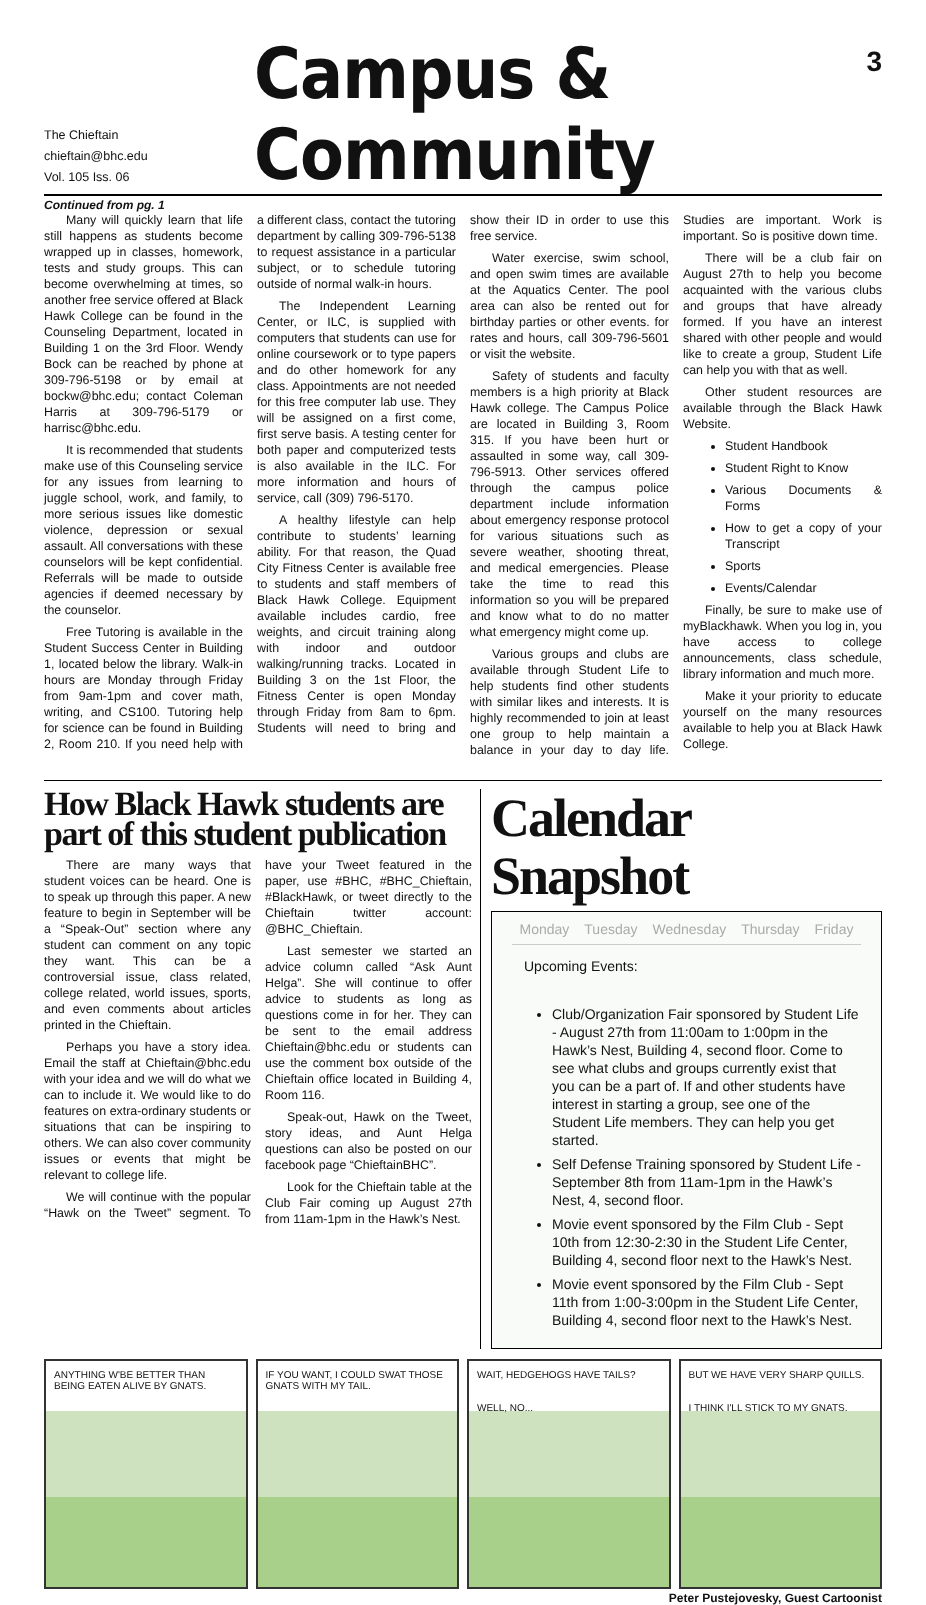The Chieftain
chieftain@bhc.edu
Vol. 105 Iss. 06
Campus & Community
3
Continued from pg. 1
Many will quickly learn that life still happens as students become wrapped up in classes, homework, tests and study groups. This can become overwhelming at times, so another free service offered at Black Hawk College can be found in the Counseling Department, located in Building 1 on the 3rd Floor. Wendy Bock can be reached by phone at 309-796-5198 or by email at bockw@bhc.edu; contact Coleman Harris at 309-796-5179 or harrisc@bhc.edu.
It is recommended that students make use of this Counseling service for any issues from learning to juggle school, work, and family, to more serious issues like domestic violence, depression or sexual assault. All conversations with these counselors will be kept confidential. Referrals will be made to outside agencies if deemed necessary by the counselor.
Free Tutoring is available in the Student Success Center in Building 1, located below the library. Walk-in hours are Monday through Friday from 9am-1pm and cover math, writing, and CS100. Tutoring help for science can be found in Building 2, Room 210. If you need help with a different class, contact the tutoring department by calling 309-796-5138 to request assistance in a particular subject, or to schedule tutoring outside of normal walk-in hours.
The Independent Learning Center, or ILC, is supplied with computers that students can use for online coursework or to type papers and do other homework for any class. Appointments are not needed for this free computer lab use. They will be assigned on a first come, first serve basis. A testing center for both paper and computerized tests is also available in the ILC. For more information and hours of service, call (309) 796-5170.
A healthy lifestyle can help contribute to students’ learning ability. For that reason, the Quad City Fitness Center is available free to students and staff members of Black Hawk College. Equipment available includes cardio, free weights, and circuit training along with indoor and outdoor walking/running tracks. Located in Building 3 on the 1st Floor, the Fitness Center is open Monday through Friday from 8am to 6pm. Students will need to bring and show their ID in order to use this free service.
Water exercise, swim school, and open swim times are available at the Aquatics Center. The pool area can also be rented out for birthday parties or other events. for rates and hours, call 309-796-5601 or visit the website.
Safety of students and faculty members is a high priority at Black Hawk college. The Campus Police are located in Building 3, Room 315. If you have been hurt or assaulted in some way, call 309-796-5913. Other services offered through the campus police department include information about emergency response protocol for various situations such as severe weather, shooting threat, and medical emergencies. Please take the time to read this information so you will be prepared and know what to do no matter what emergency might come up.
Various groups and clubs are available through Student Life to help students find other students with similar likes and interests. It is highly recommended to join at least one group to help maintain a balance in your day to day life. Studies are important. Work is important. So is positive down time.
There will be a club fair on August 27th to help you become acquainted with the various clubs and groups that have already formed. If you have an interest shared with other people and would like to create a group, Student Life can help you with that as well.
Other student resources are available through the Black Hawk Website.
Student Handbook
Student Right to Know
Various Documents & Forms
How to get a copy of your Transcript
Sports
Events/Calendar
Finally, be sure to make use of myBlackhawk. When you log in, you have access to college announcements, class schedule, library information and much more.
Make it your priority to educate yourself on the many resources available to help you at Black Hawk College.
How Black Hawk students are part of this student publication
There are many ways that student voices can be heard. One is to speak up through this paper. A new feature to begin in September will be a “Speak-Out” section where any student can comment on any topic they want. This can be a controversial issue, class related, college related, world issues, sports, and even comments about articles printed in the Chieftain.
Perhaps you have a story idea. Email the staff at Chieftain@bhc.edu with your idea and we will do what we can to include it. We would like to do features on extra-ordinary students or situations that can be inspiring to others. We can also cover community issues or events that might be relevant to college life.
We will continue with the popular “Hawk on the Tweet” segment. To have your Tweet featured in the paper, use #BHC, #BHC_Chieftain, #BlackHawk, or tweet directly to the Chieftain twitter account: @BHC_Chieftain.
Last semester we started an advice column called “Ask Aunt Helga”. She will continue to offer advice to students as long as questions come in for her. They can be sent to the email address Chieftain@bhc.edu or students can use the comment box outside of the Chieftain office located in Building 4, Room 116.
Speak-out, Hawk on the Tweet, story ideas, and Aunt Helga questions can also be posted on our facebook page “ChieftainBHC”.
Look for the Chieftain table at the Club Fair coming up August 27th from 11am-1pm in the Hawk’s Nest.
Calendar Snapshot
Monday Tuesday Wednesday Thursday Friday
Upcoming Events:
Club/Organization Fair sponsored by Student Life - August 27th from 11:00am to 1:00pm in the Hawk’s Nest, Building 4, second floor. Come to see what clubs and groups currently exist that you can be a part of. If and other students have interest in starting a group, see one of the Student Life members. They can help you get started.
Self Defense Training sponsored by Student Life - September 8th from 11am-1pm in the Hawk’s Nest, 4, second floor.
Movie event sponsored by the Film Club - Sept 10th from 12:30-2:30 in the Student Life Center, Building 4, second floor next to the Hawk’s Nest.
Movie event sponsored by the Film Club - Sept 11th from 1:00-3:00pm in the Student Life Center, Building 4, second floor next to the Hawk’s Nest.
ANYTHING W'BE BETTER THAN BEING EATEN ALIVE BY GNATS.
IF YOU WANT, I COULD SWAT THOSE GNATS WITH MY TAIL.
WAIT, HEDGEHOGS HAVE TAILS?
WELL, NO...
BUT WE HAVE VERY SHARP QUILLS.
I THINK I'LL STICK TO MY GNATS.
Peter Pustejovesky, Guest Cartoonist